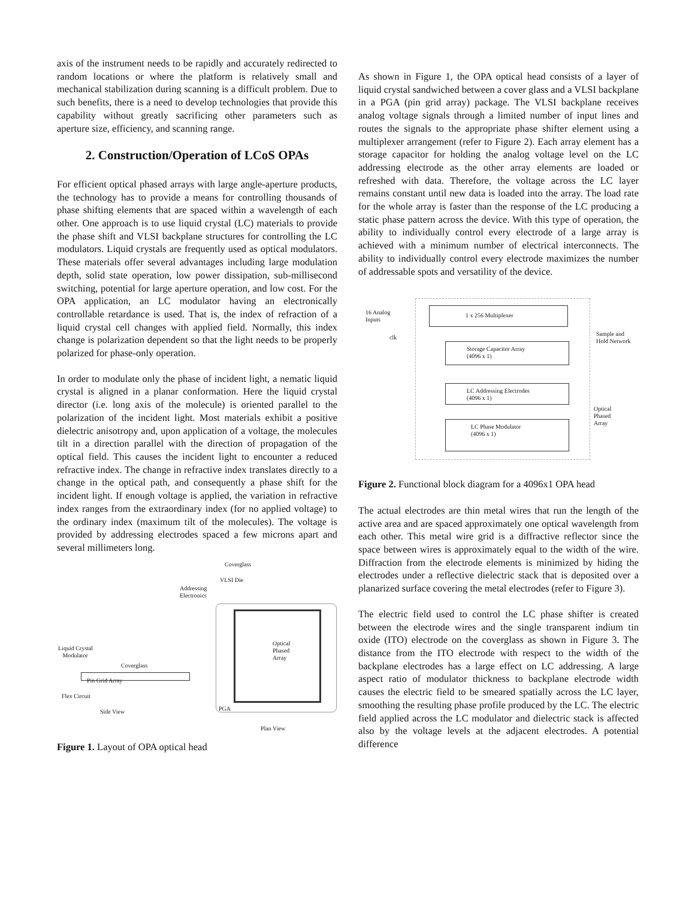axis of the instrument needs to be rapidly and accurately redirected to random locations or where the platform is relatively small and mechanical stabilization during scanning is a difficult problem. Due to such benefits, there is a need to develop technologies that provide this capability without greatly sacrificing other parameters such as aperture size, efficiency, and scanning range.
2. Construction/Operation of LCoS OPAs
For efficient optical phased arrays with large angle-aperture products, the technology has to provide a means for controlling thousands of phase shifting elements that are spaced within a wavelength of each other. One approach is to use liquid crystal (LC) materials to provide the phase shift and VLSI backplane structures for controlling the LC modulators. Liquid crystals are frequently used as optical modulators. These materials offer several advantages including large modulation depth, solid state operation, low power dissipation, sub-millisecond switching, potential for large aperture operation, and low cost. For the OPA application, an LC modulator having an electronically controllable retardance is used. That is, the index of refraction of a liquid crystal cell changes with applied field. Normally, this index change is polarization dependent so that the light needs to be properly polarized for phase-only operation.
In order to modulate only the phase of incident light, a nematic liquid crystal is aligned in a planar conformation. Here the liquid crystal director (i.e. long axis of the molecule) is oriented parallel to the polarization of the incident light. Most materials exhibit a positive dielectric anisotropy and, upon application of a voltage, the molecules tilt in a direction parallel with the direction of propagation of the optical field. This causes the incident light to encounter a reduced refractive index. The change in refractive index translates directly to a change in the optical path, and consequently a phase shift for the incident light. If enough voltage is applied, the variation in refractive index ranges from the extraordinary index (for no applied voltage) to the ordinary index (maximum tilt of the molecules). The voltage is provided by addressing electrodes spaced a few microns apart and several millimeters long.
Coverglass
VLSI Die
Addressing
Electronics
Liquid Crystal
Modulator
Coverglass
Pin Grid Array
Flex Circuit
Side View
Optical
Phased
Array
PGA
Plan View
Figure 1. Layout of OPA optical head
As shown in Figure 1, the OPA optical head consists of a layer of liquid crystal sandwiched between a cover glass and a VLSI backplane in a PGA (pin grid array) package. The VLSI backplane receives analog voltage signals through a limited number of input lines and routes the signals to the appropriate phase shifter element using a multiplexer arrangement (refer to Figure 2). Each array element has a storage capacitor for holding the analog voltage level on the LC addressing electrode as the other array elements are loaded or refreshed with data. Therefore, the voltage across the LC layer remains constant until new data is loaded into the array. The load rate for the whole array is faster than the response of the LC producing a static phase pattern across the device. With this type of operation, the ability to individually control every electrode of a large array is achieved with a minimum number of electrical interconnects. The ability to individually control every electrode maximizes the number of addressable spots and versatility of the device.
16 Analog
Inputs
clk
1 x 256 Multiplexer
Sample and
Hold Network
Storage Capacitor Array
(4096 x 1)
LC Addressing Electrodes
(4096 x 1)
Optical
Phased
Array
LC Phase Modulator
(4096 x 1)
Figure 2. Functional block diagram for a 4096x1 OPA head
The actual electrodes are thin metal wires that run the length of the active area and are spaced approximately one optical wavelength from each other. This metal wire grid is a diffractive reflector since the space between wires is approximately equal to the width of the wire. Diffraction from the electrode elements is minimized by hiding the electrodes under a reflective dielectric stack that is deposited over a planarized surface covering the metal electrodes (refer to Figure 3).
The electric field used to control the LC phase shifter is created between the electrode wires and the single transparent indium tin oxide (ITO) electrode on the coverglass as shown in Figure 3. The distance from the ITO electrode with respect to the width of the backplane electrodes has a large effect on LC addressing. A large aspect ratio of modulator thickness to backplane electrode width causes the electric field to be smeared spatially across the LC layer, smoothing the resulting phase profile produced by the LC. The electric field applied across the LC modulator and dielectric stack is affected also by the voltage levels at the adjacent electrodes. A potential difference